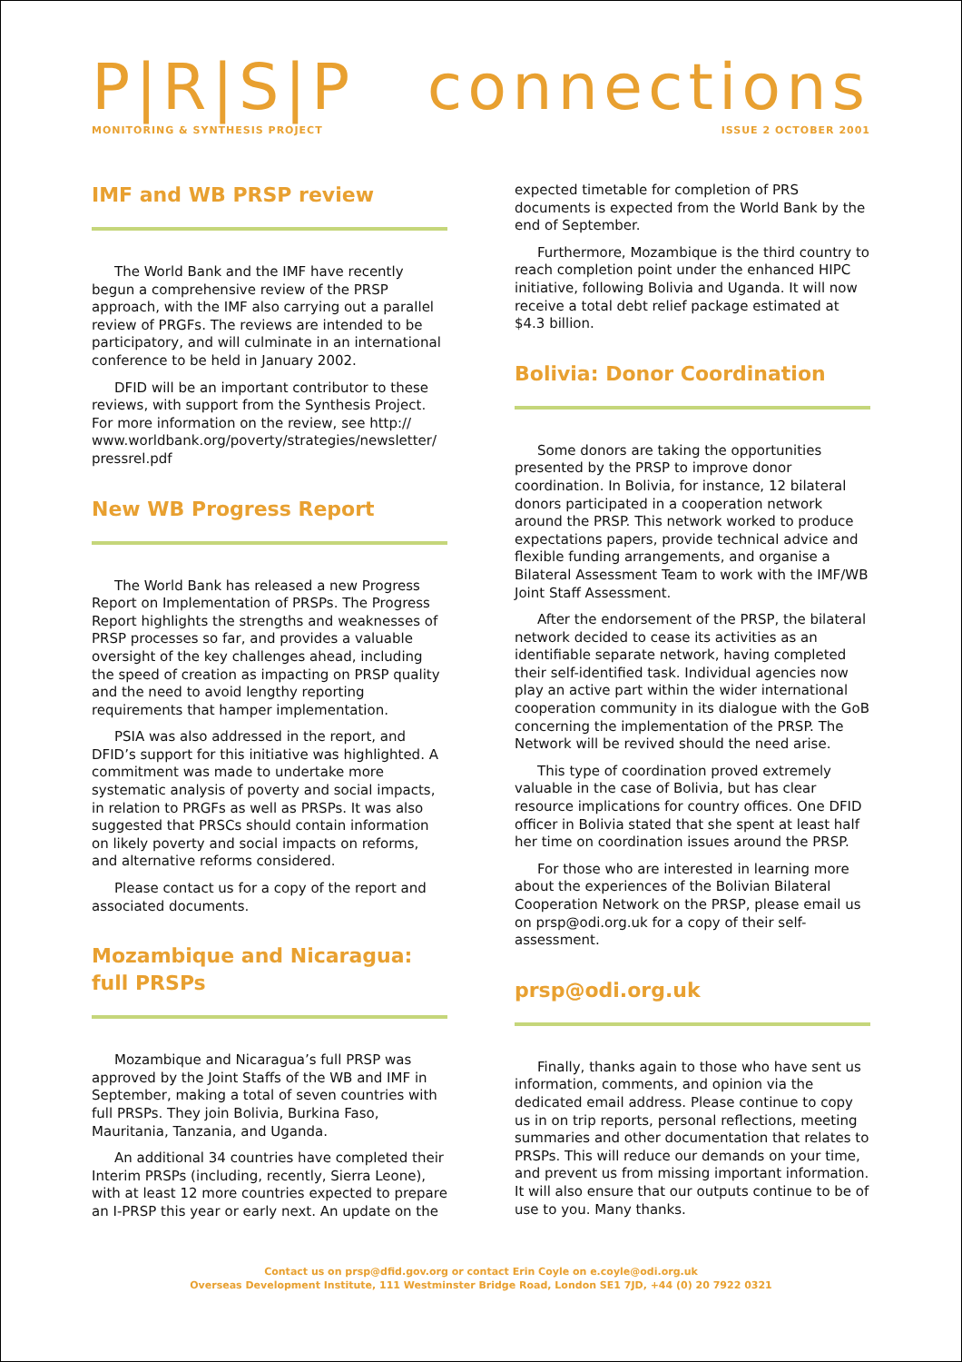P|R|S|P connections
MONITORING & SYNTHESIS PROJECT ISSUE 2 OCTOBER 2001
IMF and WB PRSP review
The World Bank and the IMF have recently begun a comprehensive review of the PRSP approach, with the IMF also carrying out a parallel review of PRGFs. The reviews are intended to be participatory, and will culminate in an international conference to be held in January 2002.
DFID will be an important contributor to these reviews, with support from the Synthesis Project. For more information on the review, see http:// www.worldbank.org/poverty/strategies/newsletter/ pressrel.pdf
New WB Progress Report
The World Bank has released a new Progress Report on Implementation of PRSPs. The Progress Report highlights the strengths and weaknesses of PRSP processes so far, and provides a valuable oversight of the key challenges ahead, including the speed of creation as impacting on PRSP quality and the need to avoid lengthy reporting requirements that hamper implementation.
PSIA was also addressed in the report, and DFID’s support for this initiative was highlighted. A commitment was made to undertake more systematic analysis of poverty and social impacts, in relation to PRGFs as well as PRSPs. It was also suggested that PRSCs should contain information on likely poverty and social impacts on reforms, and alternative reforms considered.
Please contact us for a copy of the report and associated documents.
Mozambique and Nicaragua: full PRSPs
Mozambique and Nicaragua’s full PRSP was approved by the Joint Staffs of the WB and IMF in September, making a total of seven countries with full PRSPs. They join Bolivia, Burkina Faso, Mauritania, Tanzania, and Uganda.
An additional 34 countries have completed their Interim PRSPs (including, recently, Sierra Leone), with at least 12 more countries expected to prepare an I-PRSP this year or early next. An update on the
expected timetable for completion of PRS documents is expected from the World Bank by the end of September.
Furthermore, Mozambique is the third country to reach completion point under the enhanced HIPC initiative, following Bolivia and Uganda. It will now receive a total debt relief package estimated at $4.3 billion.
Bolivia: Donor Coordination
Some donors are taking the opportunities presented by the PRSP to improve donor coordination. In Bolivia, for instance, 12 bilateral donors participated in a cooperation network around the PRSP. This network worked to produce expectations papers, provide technical advice and flexible funding arrangements, and organise a Bilateral Assessment Team to work with the IMF/WB Joint Staff Assessment.
After the endorsement of the PRSP, the bilateral network decided to cease its activities as an identifiable separate network, having completed their self-identified task. Individual agencies now play an active part within the wider international cooperation community in its dialogue with the GoB concerning the implementation of the PRSP. The Network will be revived should the need arise.
This type of coordination proved extremely valuable in the case of Bolivia, but has clear resource implications for country offices. One DFID officer in Bolivia stated that she spent at least half her time on coordination issues around the PRSP.
For those who are interested in learning more about the experiences of the Bolivian Bilateral Cooperation Network on the PRSP, please email us on prsp@odi.org.uk for a copy of their self-assessment.
prsp@odi.org.uk
Finally, thanks again to those who have sent us information, comments, and opinion via the dedicated email address. Please continue to copy us in on trip reports, personal reflections, meeting summaries and other documentation that relates to PRSPs. This will reduce our demands on your time, and prevent us from missing important information. It will also ensure that our outputs continue to be of use to you. Many thanks.
Contact us on prsp@dfid.gov.org or contact Erin Coyle on e.coyle@odi.org.uk
Overseas Development Institute, 111 Westminster Bridge Road, London SE1 7JD, +44 (0) 20 7922 0321